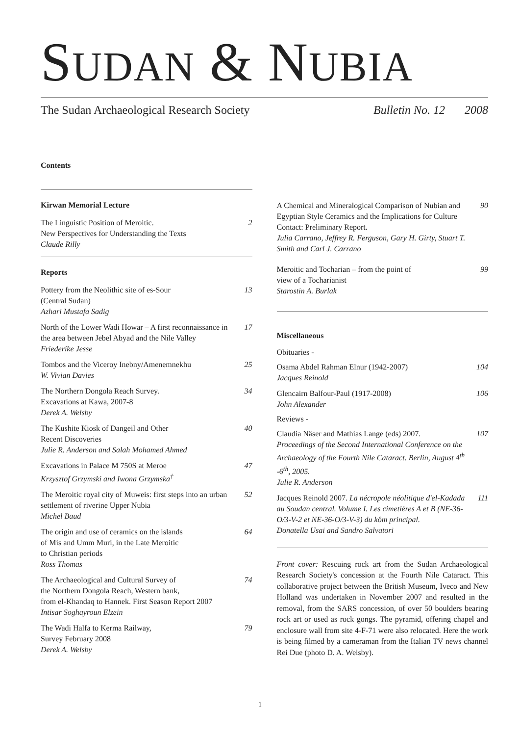SUDAN & NUBIA
The Sudan Archaeological Research Society Bulletin No. 12 2008
Contents
Kirwan Memorial Lecture
The Linguistic Position of Meroitic.
New Perspectives for Understanding the Texts
Claude Rilly
2
Reports
Pottery from the Neolithic site of es-Sour
(Central Sudan)
Azhari Mustafa Sadig
13
North of the Lower Wadi Howar – A first reconnaissance in the area between Jebel Abyad and the Nile Valley
Friederike Jesse
17
Tombos and the Viceroy Inebny/Amenemnekhu
W. Vivian Davies
25
The Northern Dongola Reach Survey.
Excavations at Kawa, 2007-8
Derek A. Welsby
34
The Kushite Kiosk of Dangeil and Other
Recent Discoveries
Julie R. Anderson and Salah Mohamed Ahmed
40
Excavations in Palace M 750S at Meroe
Krzysztof Grzymski and Iwona Grzymska<sup>†</sup>
47
The Meroitic royal city of Muweis: first steps into an urban settlement of riverine Upper Nubia
Michel Baud
52
The origin and use of ceramics on the islands
of Mis and Umm Muri, in the Late Meroitic
to Christian periods
Ross Thomas
64
The Archaeological and Cultural Survey of
the Northern Dongola Reach, Western bank,
from el-Khandaq to Hannek. First Season Report 2007
Intisar Soghayroun Elzein
74
The Wadi Halfa to Kerma Railway,
Survey February 2008
Derek A. Welsby
79
A Chemical and Mineralogical Comparison of Nubian and Egyptian Style Ceramics and the Implications for Culture Contact: Preliminary Report.
Julia Carrano, Jeffrey R. Ferguson, Gary H. Girty, Stuart T. Smith and Carl J. Carrano
90
Meroitic and Tocharian – from the point of
view of a Tocharianist
Starostin A. Burlak
99
Miscellaneous
Obituaries -
Osama Abdel Rahman Elnur (1942-2007)
Jacques Reinold
104
Glencairn Balfour-Paul (1917-2008)
John Alexander
106
Reviews -
Claudia Näser and Mathias Lange (eds) 2007.
Proceedings of the Second International Conference on the Archaeology of the Fourth Nile Cataract. Berlin, August 4<sup>th</sup> -6<sup>th</sup>, 2005.
Julie R. Anderson
107
Jacques Reinold 2007. La nécropole néolitique d'el-Kadada au Soudan central. Volume I. Les cimetières A et B (NE-36-O/3-V-2 et NE-36-O/3-V-3) du kôm principal.
Donatella Usai and Sandro Salvatori
111
Front cover: Rescuing rock art from the Sudan Archaeological Research Society's concession at the Fourth Nile Cataract. This collaborative project between the British Museum, Iveco and New Holland was undertaken in November 2007 and resulted in the removal, from the SARS concession, of over 50 boulders bearing rock art or used as rock gongs. The pyramid, offering chapel and enclosure wall from site 4-F-71 were also relocated. Here the work is being filmed by a cameraman from the Italian TV news channel Rei Due (photo D. A. Welsby).
1